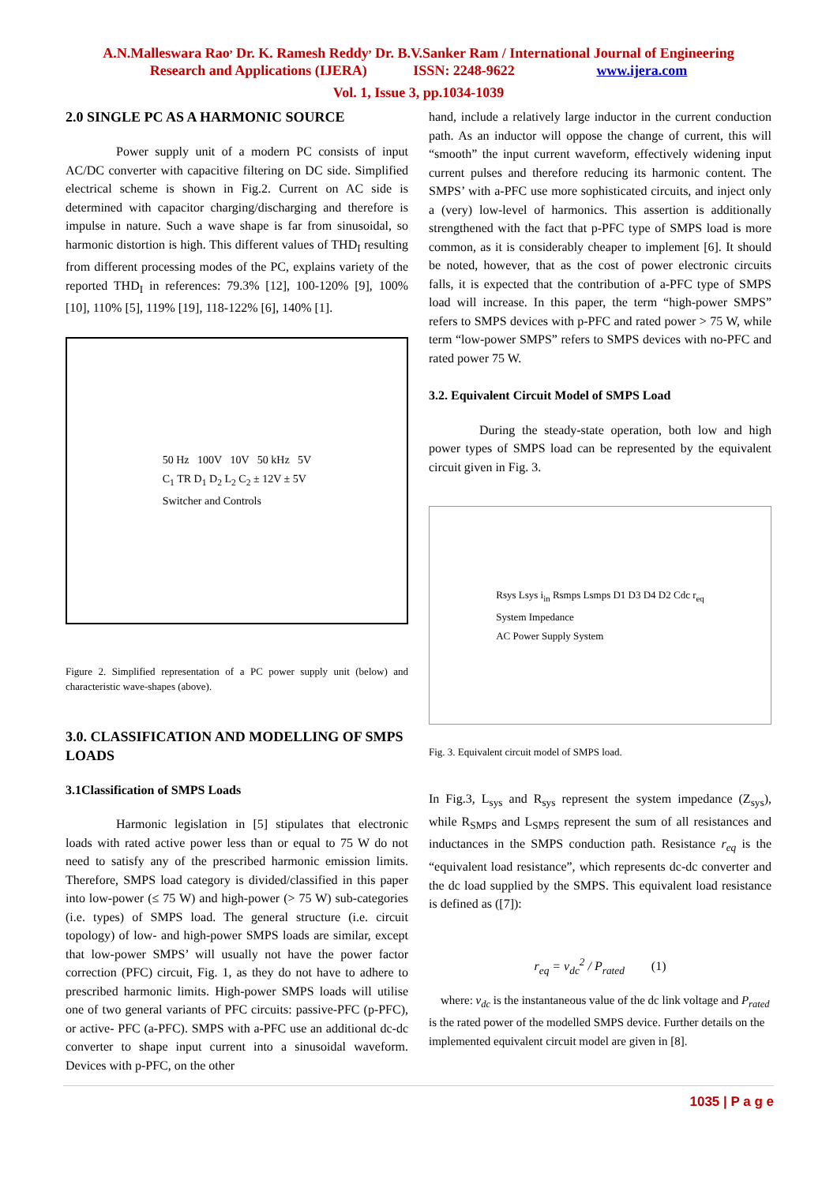A.N.Malleswara Rao<sup>,</sup> Dr. K. Ramesh Reddy<sup>,</sup> Dr. B.V.Sanker Ram / International Journal of Engineering
Research and Applications (IJERA) ISSN: 2248-9622 www.ijera.com
Vol. 1, Issue 3, pp.1034-1039
2.0 SINGLE PC AS A HARMONIC SOURCE
Power supply unit of a modern PC consists of input AC/DC converter with capacitive filtering on DC side. Simplified electrical scheme is shown in Fig.2. Current on AC side is determined with capacitor charging/discharging and therefore is impulse in nature. Such a wave shape is far from sinusoidal, so harmonic distortion is high. This different values of THD<sub>I</sub> resulting from different processing modes of the PC, explains variety of the reported THD<sub>I</sub> in references: 79.3% [12], 100-120% [9], 100% [10], 110% [5], 119% [19], 118-122% [6], 140% [1].
50 Hz 100V 10V 50 kHz 5V
C<sub>1</sub> TR D<sub>1</sub> D<sub>2</sub> L<sub>2</sub> C<sub>2</sub> ± 12V ± 5V
Switcher and Controls
Figure 2. Simplified representation of a PC power supply unit (below) and characteristic wave-shapes (above).
3.0. CLASSIFICATION AND MODELLING OF SMPS LOADS
3.1Classification of SMPS Loads
Harmonic legislation in [5] stipulates that electronic loads with rated active power less than or equal to 75 W do not need to satisfy any of the prescribed harmonic emission limits. Therefore, SMPS load category is divided/classified in this paper into low-power (≤ 75 W) and high-power (> 75 W) sub-categories (i.e. types) of SMPS load. The general structure (i.e. circuit topology) of low- and high-power SMPS loads are similar, except that low-power SMPS’ will usually not have the power factor correction (PFC) circuit, Fig. 1, as they do not have to adhere to prescribed harmonic limits. High-power SMPS loads will utilise one of two general variants of PFC circuits: passive-PFC (p-PFC), or active- PFC (a-PFC). SMPS with a-PFC use an additional dc-dc converter to shape input current into a sinusoidal waveform. Devices with p-PFC, on the other
hand, include a relatively large inductor in the current conduction path. As an inductor will oppose the change of current, this will “smooth” the input current waveform, effectively widening input current pulses and therefore reducing its harmonic content. The SMPS’ with a-PFC use more sophisticated circuits, and inject only a (very) low-level of harmonics. This assertion is additionally strengthened with the fact that p-PFC type of SMPS load is more common, as it is considerably cheaper to implement [6]. It should be noted, however, that as the cost of power electronic circuits falls, it is expected that the contribution of a-PFC type of SMPS load will increase. In this paper, the term “high-power SMPS” refers to SMPS devices with p-PFC and rated power > 75 W, while term “low-power SMPS” refers to SMPS devices with no-PFC and rated power 75 W.
3.2. Equivalent Circuit Model of SMPS Load
During the steady-state operation, both low and high power types of SMPS load can be represented by the equivalent circuit given in Fig. 3.
Rsys Lsys i<sub>in</sub> Rsmps Lsmps D1 D3 D4 D2 Cdc r<sub>eq</sub>
System Impedance
AC Power Supply System
Fig. 3. Equivalent circuit model of SMPS load.
In Fig.3, L<sub>sys</sub> and R<sub>sys</sub> represent the system impedance (Z<sub>sys</sub>), while R<sub>SMPS</sub> and L<sub>SMPS</sub> represent the sum of all resistances and inductances in the SMPS conduction path. Resistance r<sub>eq</sub> is the “equivalent load resistance”, which represents dc-dc converter and the dc load supplied by the SMPS. This equivalent load resistance is defined as ([7]):
r<sub>eq</sub> = v<sub>dc</sub><sup>2</sup> / P<sub>rated</sub> (1)
where: v<sub>dc</sub> is the instantaneous value of the dc link voltage and P<sub>rated</sub> is the rated power of the modelled SMPS device. Further details on the implemented equivalent circuit model are given in [8].
1035 | P a g e